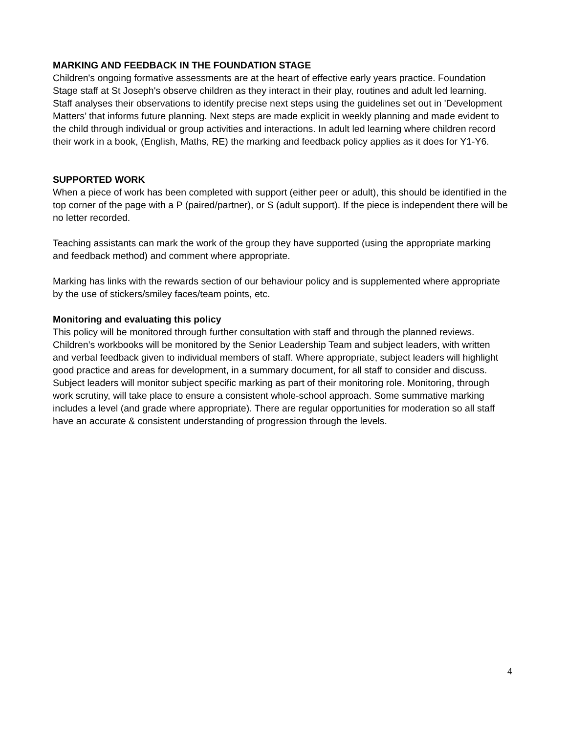MARKING AND FEEDBACK IN THE FOUNDATION STAGE
Children's ongoing formative assessments are at the heart of effective early years practice. Foundation Stage staff at St Joseph's observe children as they interact in their play, routines and adult led learning. Staff analyses their observations to identify precise next steps using the guidelines set out in 'Development Matters’ that informs future planning. Next steps are made explicit in weekly planning and made evident to the child through individual or group activities and interactions. In adult led learning where children record their work in a book, (English, Maths, RE) the marking and feedback policy applies as it does for Y1-Y6.
SUPPORTED WORK
When a piece of work has been completed with support (either peer or adult), this should be identified in the top corner of the page with a P (paired/partner), or S (adult support). If the piece is independent there will be no letter recorded.
Teaching assistants can mark the work of the group they have supported (using the appropriate marking and feedback method) and comment where appropriate.
Marking has links with the rewards section of our behaviour policy and is supplemented where appropriate by the use of stickers/smiley faces/team points, etc.
Monitoring and evaluating this policy
This policy will be monitored through further consultation with staff and through the planned reviews. Children’s workbooks will be monitored by the Senior Leadership Team and subject leaders, with written and verbal feedback given to individual members of staff. Where appropriate, subject leaders will highlight good practice and areas for development, in a summary document, for all staff to consider and discuss. Subject leaders will monitor subject specific marking as part of their monitoring role. Monitoring, through work scrutiny, will take place to ensure a consistent whole-school approach. Some summative marking includes a level (and grade where appropriate). There are regular opportunities for moderation so all staff have an accurate & consistent understanding of progression through the levels.
4